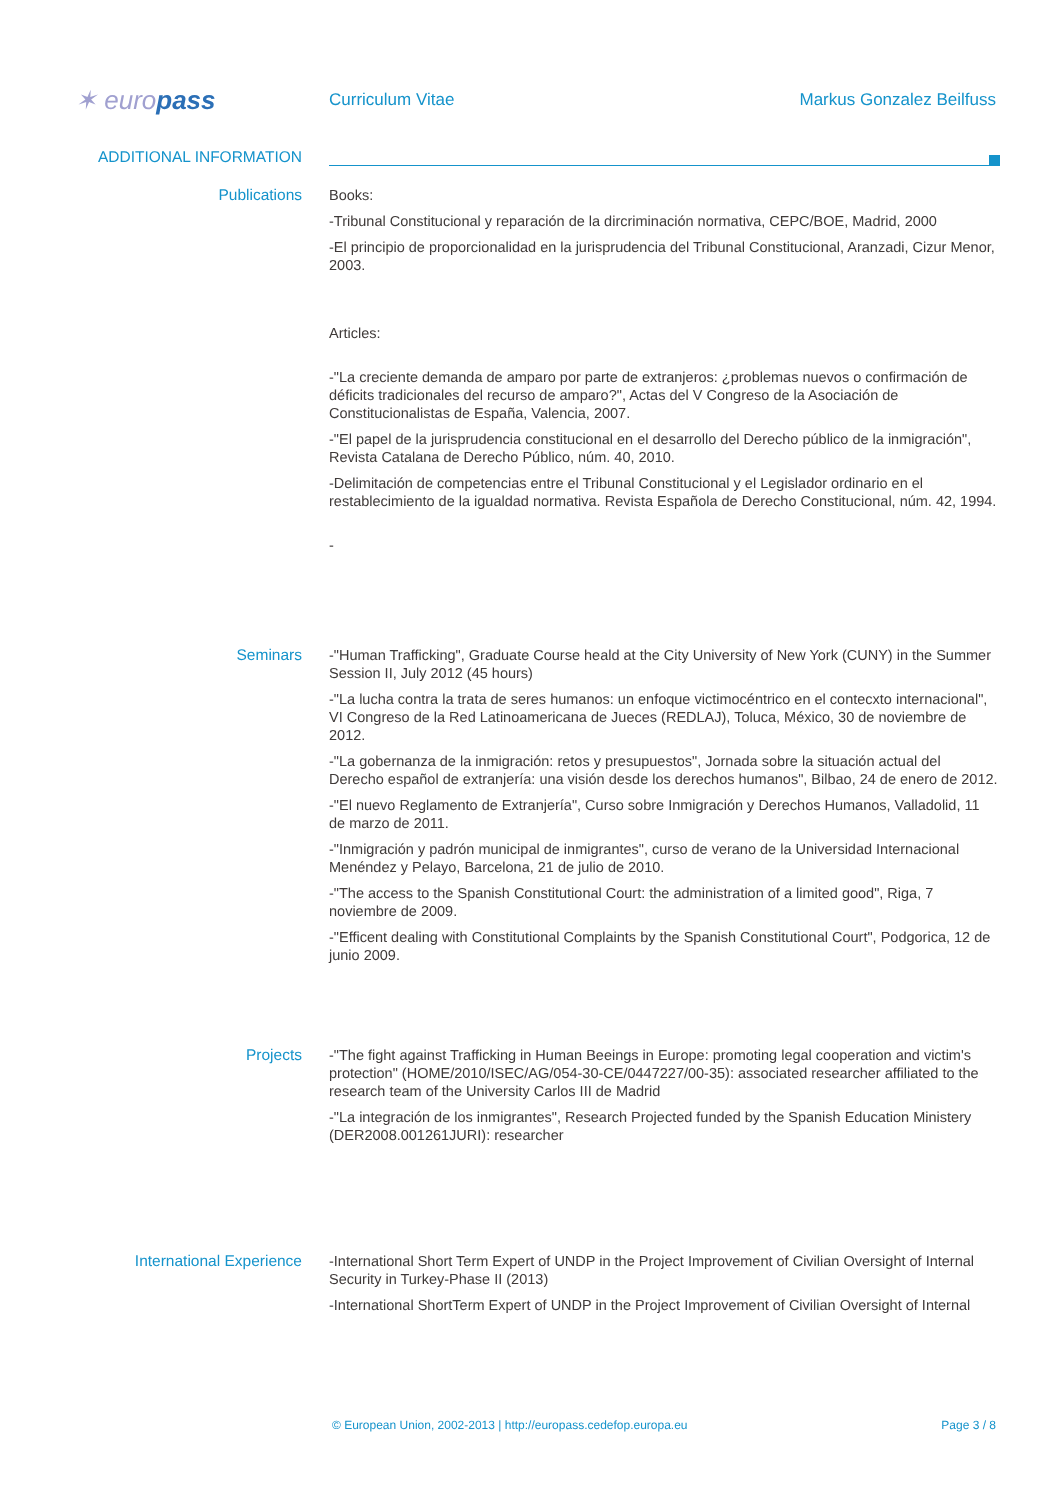✶ europass
Curriculum Vitae Markus Gonzalez Beilfuss
ADDITIONAL INFORMATION
Publications
Books:
-Tribunal Constitucional y reparación de la dircriminación normativa, CEPC/BOE, Madrid, 2000
-El principio de proporcionalidad en la jurisprudencia del Tribunal Constitucional, Aranzadi, Cizur Menor, 2003.
Articles:
-"La creciente demanda de amparo por parte de extranjeros: ¿problemas nuevos o confirmación de déficits tradicionales del recurso de amparo?", Actas del V Congreso de la Asociación de Constitucionalistas de España, Valencia, 2007.
-"El papel de la jurisprudencia constitucional en el desarrollo del Derecho público de la inmigración", Revista Catalana de Derecho Público, núm. 40, 2010.
-Delimitación de competencias entre el Tribunal Constitucional y el Legislador ordinario en el restablecimiento de la igualdad normativa. Revista Española de Derecho Constitucional, núm. 42, 1994.
-
Seminars
-"Human Trafficking", Graduate Course heald at the City University of New York (CUNY) in the Summer Session II, July 2012 (45 hours)
-"La lucha contra la trata de seres humanos: un enfoque victimocéntrico en el contecxto internacional", VI Congreso de la Red Latinoamericana de Jueces (REDLAJ), Toluca, México, 30 de noviembre de 2012.
-"La gobernanza de la inmigración: retos y presupuestos", Jornada sobre la situación actual del Derecho español de extranjería: una visión desde los derechos humanos", Bilbao, 24 de enero de 2012.
-"El nuevo Reglamento de Extranjería", Curso sobre Inmigración y Derechos Humanos, Valladolid, 11 de marzo de 2011.
-"Inmigración y padrón municipal de inmigrantes", curso de verano de la Universidad Internacional Menéndez y Pelayo, Barcelona, 21 de julio de 2010.
-"The access to the Spanish Constitutional Court: the administration of a limited good", Riga, 7 noviembre de 2009.
-"Efficent dealing with Constitutional Complaints by the Spanish Constitutional Court", Podgorica, 12 de junio 2009.
Projects
-"The fight against Trafficking in Human Beeings in Europe: promoting legal cooperation and victim's protection" (HOME/2010/ISEC/AG/054-30-CE/0447227/00-35): associated researcher affiliated to the research team of the University Carlos III de Madrid
-"La integración de los inmigrantes", Research Projected funded by the Spanish Education Ministery (DER2008.001261JURI): researcher
International Experience
-International Short Term Expert of UNDP in the Project Improvement of Civilian Oversight of Internal Security in Turkey-Phase II (2013)
-International ShortTerm Expert of UNDP in the Project Improvement of Civilian Oversight of Internal
© European Union, 2002-2013 | http://europass.cedefop.europa.eu Page 3 / 8